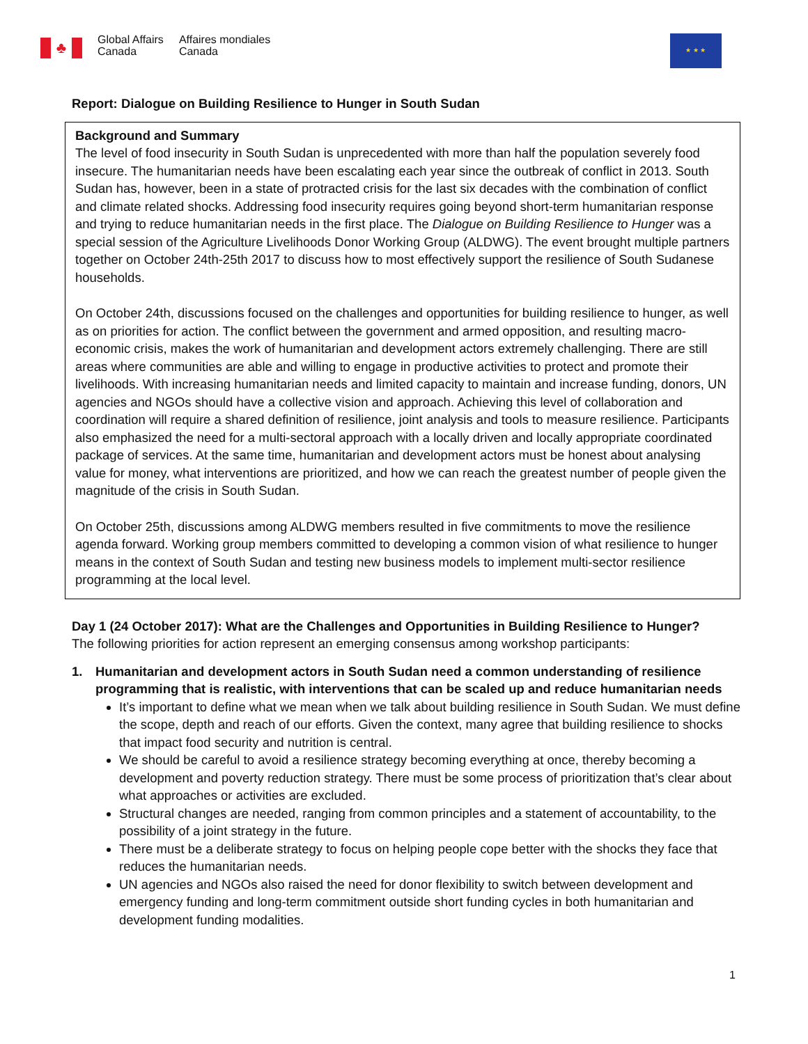♣
Global Affairs
Canada
Affaires mondiales
Canada
★ ★ ★
Report: Dialogue on Building Resilience to Hunger in South Sudan
Background and Summary
The level of food insecurity in South Sudan is unprecedented with more than half the population severely food insecure. The humanitarian needs have been escalating each year since the outbreak of conflict in 2013. South Sudan has, however, been in a state of protracted crisis for the last six decades with the combination of conflict and climate related shocks. Addressing food insecurity requires going beyond short-term humanitarian response and trying to reduce humanitarian needs in the first place. The Dialogue on Building Resilience to Hunger was a special session of the Agriculture Livelihoods Donor Working Group (ALDWG). The event brought multiple partners together on October 24th-25th 2017 to discuss how to most effectively support the resilience of South Sudanese households.
On October 24th, discussions focused on the challenges and opportunities for building resilience to hunger, as well as on priorities for action. The conflict between the government and armed opposition, and resulting macro-economic crisis, makes the work of humanitarian and development actors extremely challenging. There are still areas where communities are able and willing to engage in productive activities to protect and promote their livelihoods. With increasing humanitarian needs and limited capacity to maintain and increase funding, donors, UN agencies and NGOs should have a collective vision and approach. Achieving this level of collaboration and coordination will require a shared definition of resilience, joint analysis and tools to measure resilience. Participants also emphasized the need for a multi-sectoral approach with a locally driven and locally appropriate coordinated package of services. At the same time, humanitarian and development actors must be honest about analysing value for money, what interventions are prioritized, and how we can reach the greatest number of people given the magnitude of the crisis in South Sudan.
On October 25th, discussions among ALDWG members resulted in five commitments to move the resilience agenda forward. Working group members committed to developing a common vision of what resilience to hunger means in the context of South Sudan and testing new business models to implement multi-sector resilience programming at the local level.
Day 1 (24 October 2017): What are the Challenges and Opportunities in Building Resilience to Hunger?
The following priorities for action represent an emerging consensus among workshop participants:
1. Humanitarian and development actors in South Sudan need a common understanding of resilience programming that is realistic, with interventions that can be scaled up and reduce humanitarian needs
It’s important to define what we mean when we talk about building resilience in South Sudan. We must define the scope, depth and reach of our efforts. Given the context, many agree that building resilience to shocks that impact food security and nutrition is central.
We should be careful to avoid a resilience strategy becoming everything at once, thereby becoming a development and poverty reduction strategy. There must be some process of prioritization that’s clear about what approaches or activities are excluded.
Structural changes are needed, ranging from common principles and a statement of accountability, to the possibility of a joint strategy in the future.
There must be a deliberate strategy to focus on helping people cope better with the shocks they face that reduces the humanitarian needs.
UN agencies and NGOs also raised the need for donor flexibility to switch between development and emergency funding and long-term commitment outside short funding cycles in both humanitarian and development funding modalities.
1